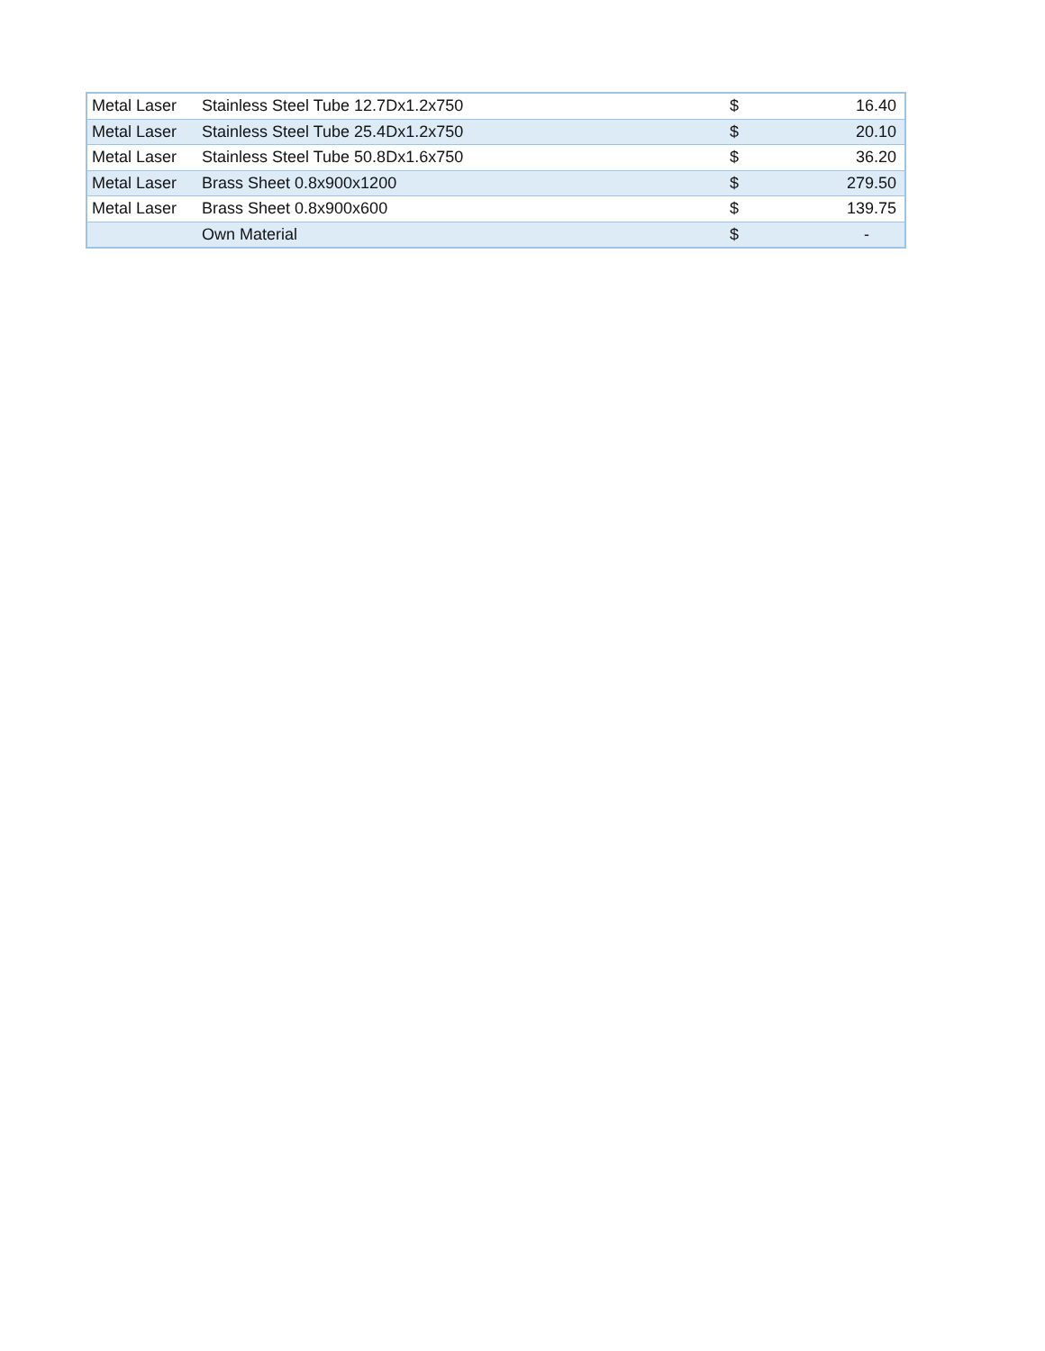| Metal Laser | Stainless Steel Tube 12.7Dx1.2x750 | $ | 16.40 |
| Metal Laser | Stainless Steel Tube 25.4Dx1.2x750 | $ | 20.10 |
| Metal Laser | Stainless Steel Tube 50.8Dx1.6x750 | $ | 36.20 |
| Metal Laser | Brass Sheet 0.8x900x1200 | $ | 279.50 |
| Metal Laser | Brass Sheet 0.8x900x600 | $ | 139.75 |
| | Own Material | $ | - |